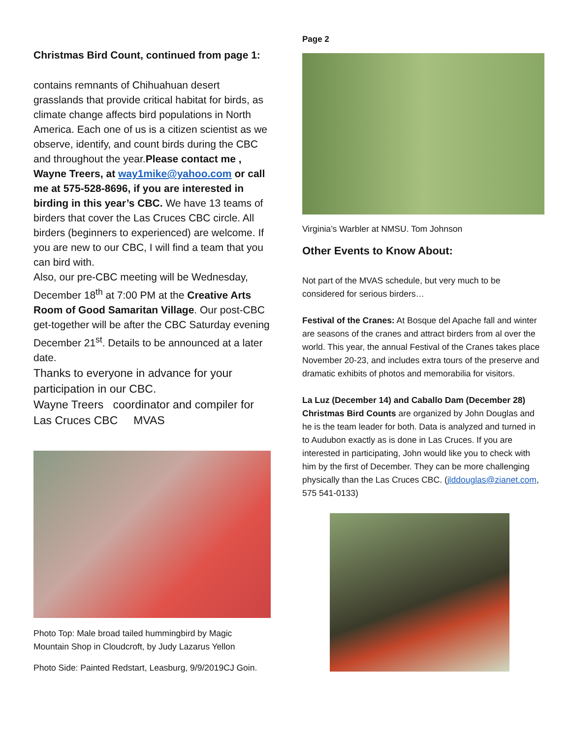Christmas Bird Count, continued from page 1:
contains remnants of Chihuahuan desert grasslands that provide critical habitat for birds, as climate change affects bird populations in North America. Each one of us is a citizen scientist as we observe, identify, and count birds during the CBC and throughout the year.Please contact me , Wayne Treers, at way1mike@yahoo.com or call me at 575-528-8696, if you are interested in birding in this year’s CBC. We have 13 teams of birders that cover the Las Cruces CBC circle. All birders (beginners to experienced) are welcome. If you are new to our CBC, I will find a team that you can bird with.
Also, our pre-CBC meeting will be Wednesday, December 18<sup>th</sup> at 7:00 PM at the Creative Arts Room of Good Samaritan Village. Our post-CBC get-together will be after the CBC Saturday evening December 21<sup>st</sup>. Details to be announced at a later date.
Thanks to everyone in advance for your participation in our CBC.
Wayne Treers coordinator and compiler for Las Cruces CBC MVAS
Photo Top: Male broad tailed hummingbird by Magic Mountain Shop in Cloudcroft, by Judy Lazarus Yellon
Photo Side: Painted Redstart, Leasburg, 9/9/2019CJ Goin.
Page 2
Virginia’s Warbler at NMSU. Tom Johnson
Other Events to Know About:
Not part of the MVAS schedule, but very much to be considered for serious birders…
Festival of the Cranes: At Bosque del Apache fall and winter are seasons of the cranes and attract birders from al over the world. This year, the annual Festival of the Cranes takes place November 20-23, and includes extra tours of the preserve and dramatic exhibits of photos and memorabilia for visitors.
La Luz (December 14) and Caballo Dam (December 28) Christmas Bird Counts are organized by John Douglas and he is the team leader for both. Data is analyzed and turned in to Audubon exactly as is done in Las Cruces. If you are interested in participating, John would like you to check with him by the first of December. They can be more challenging physically than the Las Cruces CBC. (jlddouglas@zianet.com, 575 541-0133)